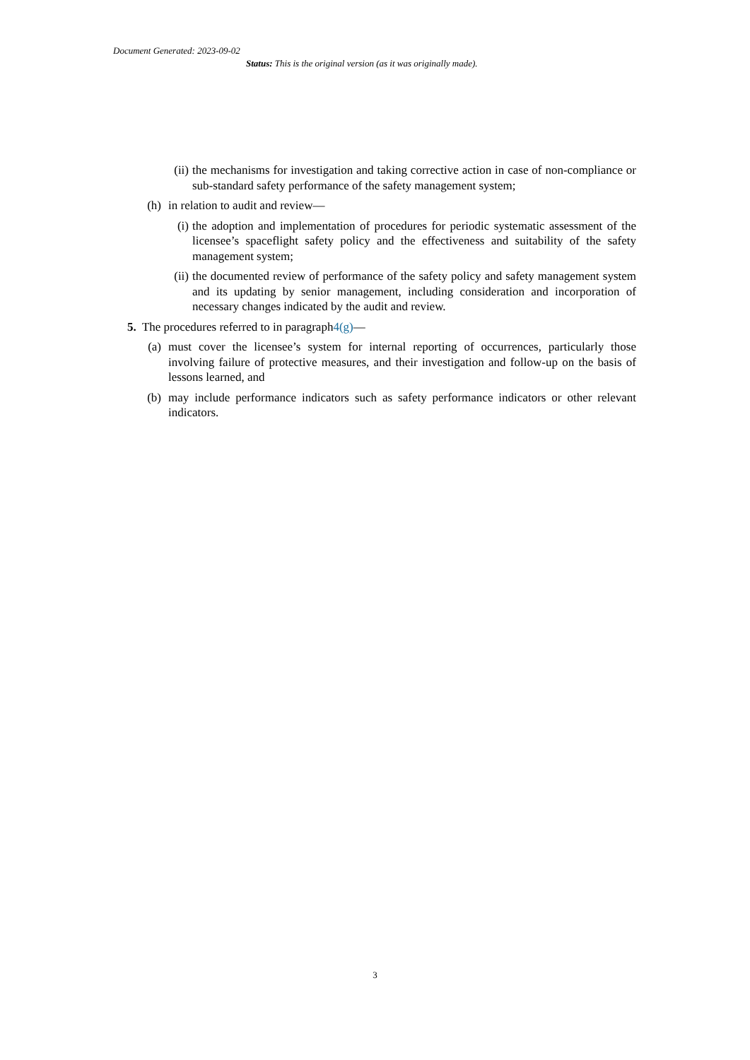Document Generated: 2023-09-02
Status: This is the original version (as it was originally made).
(ii) the mechanisms for investigation and taking corrective action in case of non-compliance or sub-standard safety performance of the safety management system;
(h) in relation to audit and review—
(i) the adoption and implementation of procedures for periodic systematic assessment of the licensee’s spaceflight safety policy and the effectiveness and suitability of the safety management system;
(ii) the documented review of performance of the safety policy and safety management system and its updating by senior management, including consideration and incorporation of necessary changes indicated by the audit and review.
5. The procedures referred to in paragraph 4(g) —
(a) must cover the licensee’s system for internal reporting of occurrences, particularly those involving failure of protective measures, and their investigation and follow-up on the basis of lessons learned, and
(b) may include performance indicators such as safety performance indicators or other relevant indicators.
3